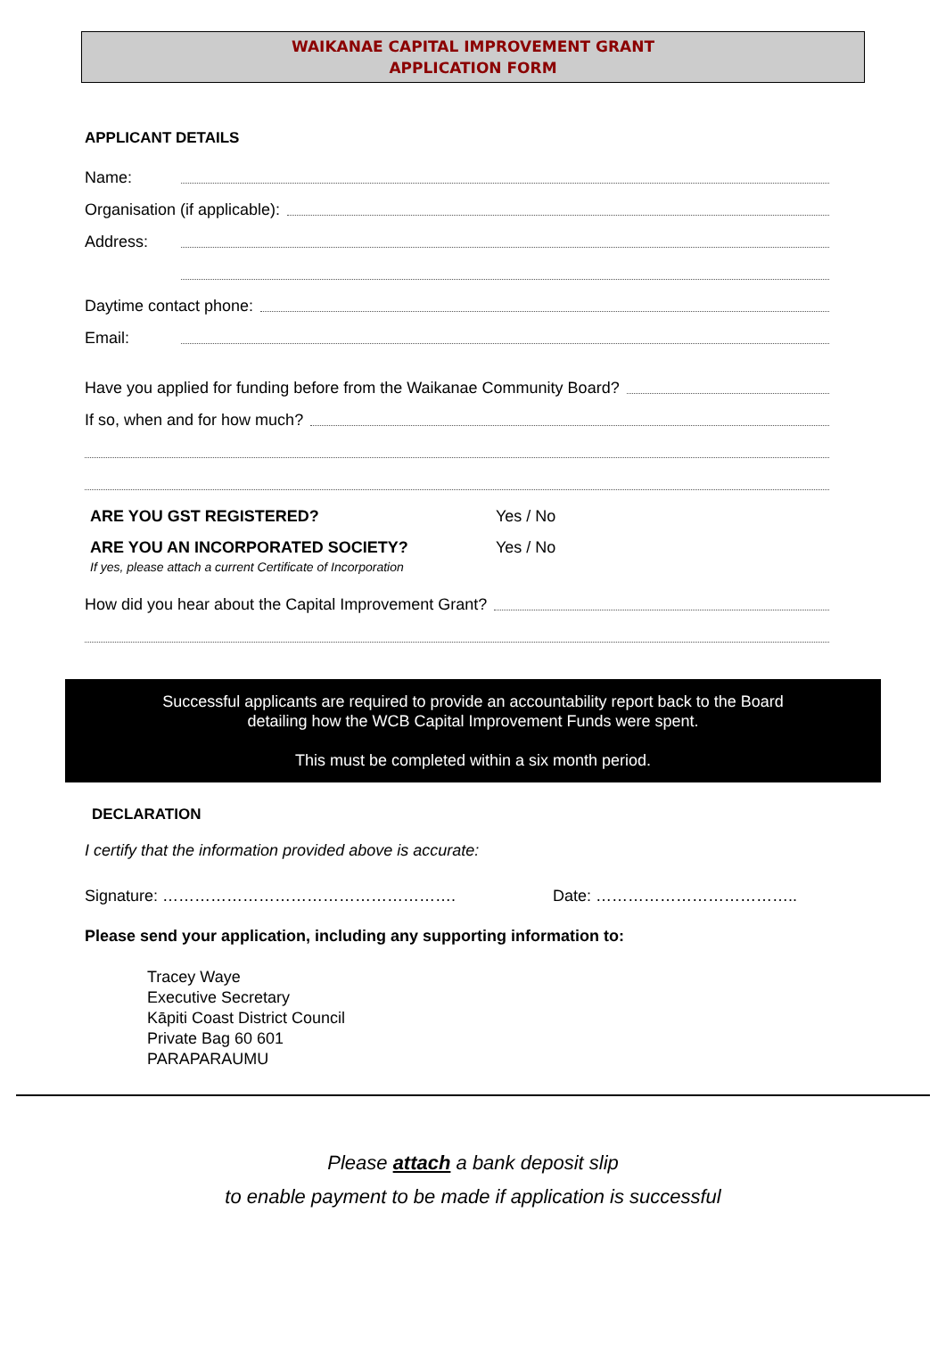WAIKANAE CAPITAL IMPROVEMENT GRANT
APPLICATION FORM
APPLICANT DETAILS
Name:
Organisation (if applicable):
Address:
Daytime contact phone:
Email:
Have you applied for funding before from the Waikanae Community Board?
If so, when and for how much?
ARE YOU GST REGISTERED? Yes / No
ARE YOU AN INCORPORATED SOCIETY?
If yes, please attach a current Certificate of Incorporation
Yes / No
How did you hear about the Capital Improvement Grant?
Successful applicants are required to provide an accountability report back to the Board
detailing how the WCB Capital Improvement Funds were spent.
This must be completed within a six month period.
DECLARATION
I certify that the information provided above is accurate:
Signature: ………………………………………………. Date: ………………………………..
Please send your application, including any supporting information to:
Tracey Waye
Executive Secretary
Kāpiti Coast District Council
Private Bag 60 601
PARAPARAUMU
Please attach a bank deposit slip
to enable payment to be made if application is successful